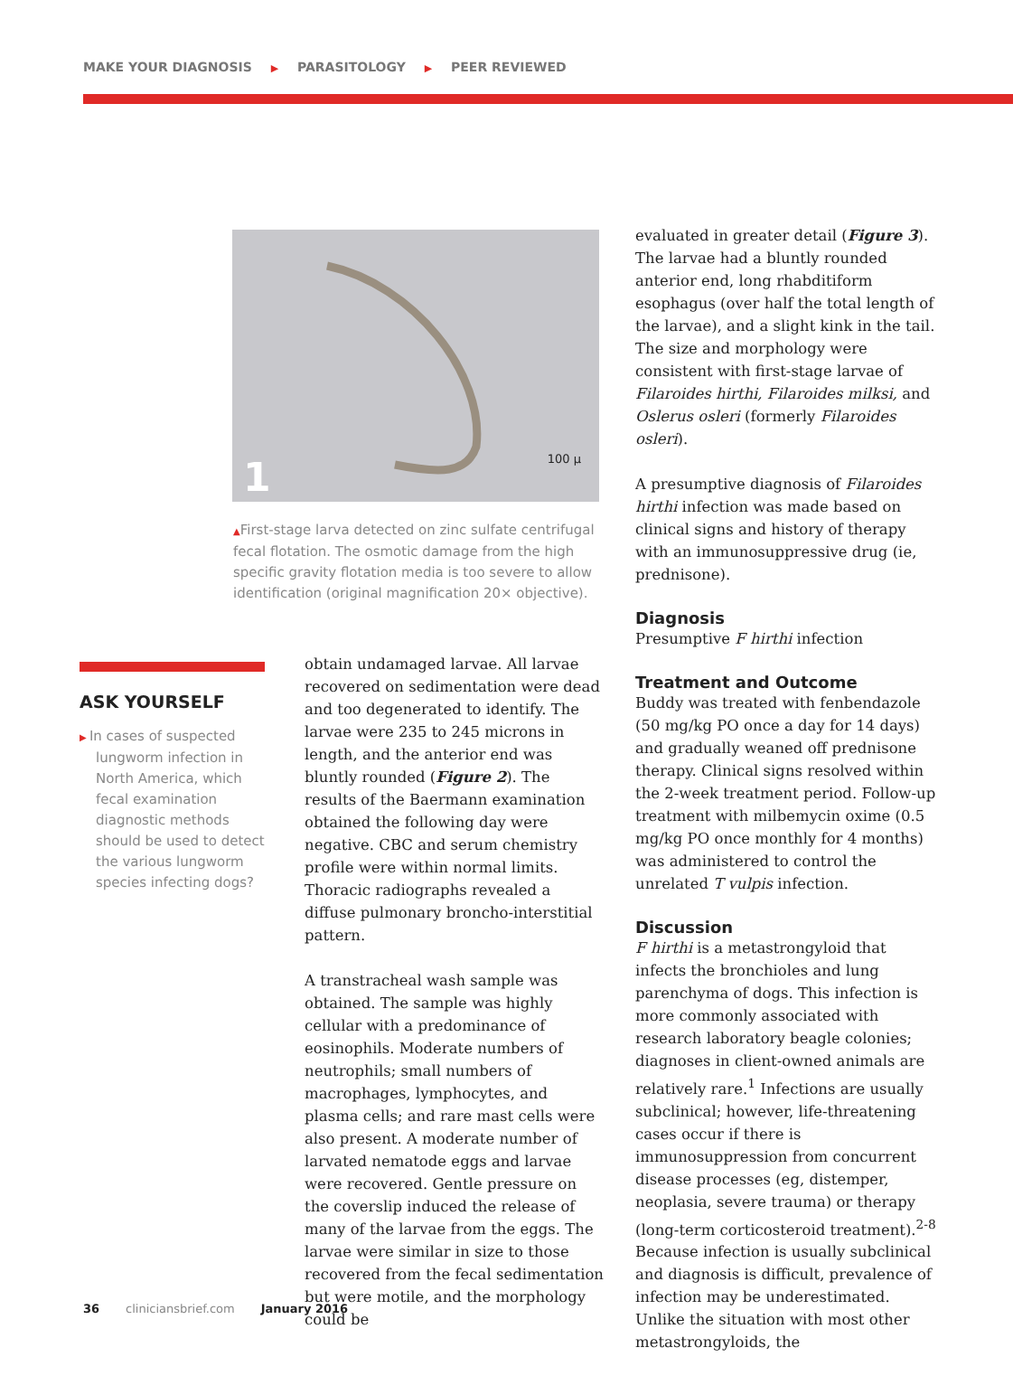MAKE YOUR DIAGNOSIS ▶ PARASITOLOGY ▶ PEER REVIEWED
1 100 µ
▲First-stage larva detected on zinc sulfate centrifugal fecal flotation. The osmotic damage from the high specific gravity flotation media is too severe to allow identification (original magnification 20× objective).
ASK YOURSELF
▶ In cases of suspected lungworm infection in North America, which fecal examination diagnostic methods should be used to detect the various lungworm species infecting dogs?
obtain undamaged larvae. All larvae recovered on sedimentation were dead and too degenerated to identify. The larvae were 235 to 245 microns in length, and the anterior end was bluntly rounded (Figure 2). The results of the Baermann examination obtained the following day were negative. CBC and serum chemistry profile were within normal limits. Thoracic radiographs revealed a diffuse pulmonary broncho-interstitial pattern.
A transtracheal wash sample was obtained. The sample was highly cellular with a predominance of eosinophils. Moderate numbers of neutrophils; small numbers of macrophages, lymphocytes, and plasma cells; and rare mast cells were also present. A moderate number of larvated nematode eggs and larvae were recovered. Gentle pressure on the coverslip induced the release of many of the larvae from the eggs. The larvae were similar in size to those recovered from the fecal sedimentation but were motile, and the morphology could be
evaluated in greater detail (Figure 3). The larvae had a bluntly rounded anterior end, long rhabditiform esophagus (over half the total length of the larvae), and a slight kink in the tail. The size and morphology were consistent with first-stage larvae of Filaroides hirthi, Filaroides milksi, and Oslerus osleri (formerly Filaroides osleri).
A presumptive diagnosis of Filaroides hirthi infection was made based on clinical signs and history of therapy with an immunosuppressive drug (ie, prednisone).
Diagnosis
Presumptive F hirthi infection
Treatment and Outcome
Buddy was treated with fenbendazole (50 mg/kg PO once a day for 14 days) and gradually weaned off prednisone therapy. Clinical signs resolved within the 2-week treatment period. Follow-up treatment with milbemycin oxime (0.5 mg/kg PO once monthly for 4 months) was administered to control the unrelated T vulpis infection.
Discussion
F hirthi is a metastrongyloid that infects the bronchioles and lung parenchyma of dogs. This infection is more commonly associated with research laboratory beagle colonies; diagnoses in client-owned animals are relatively rare.<sup>1</sup> Infections are usually subclinical; however, life-threatening cases occur if there is immunosuppression from concurrent disease processes (eg, distemper, neoplasia, severe trauma) or therapy (long-term corticosteroid treatment).<sup>2-8</sup> Because infection is usually subclinical and diagnosis is difficult, prevalence of infection may be underestimated. Unlike the situation with most other metastrongyloids, the
36 cliniciansbrief.com January 2016